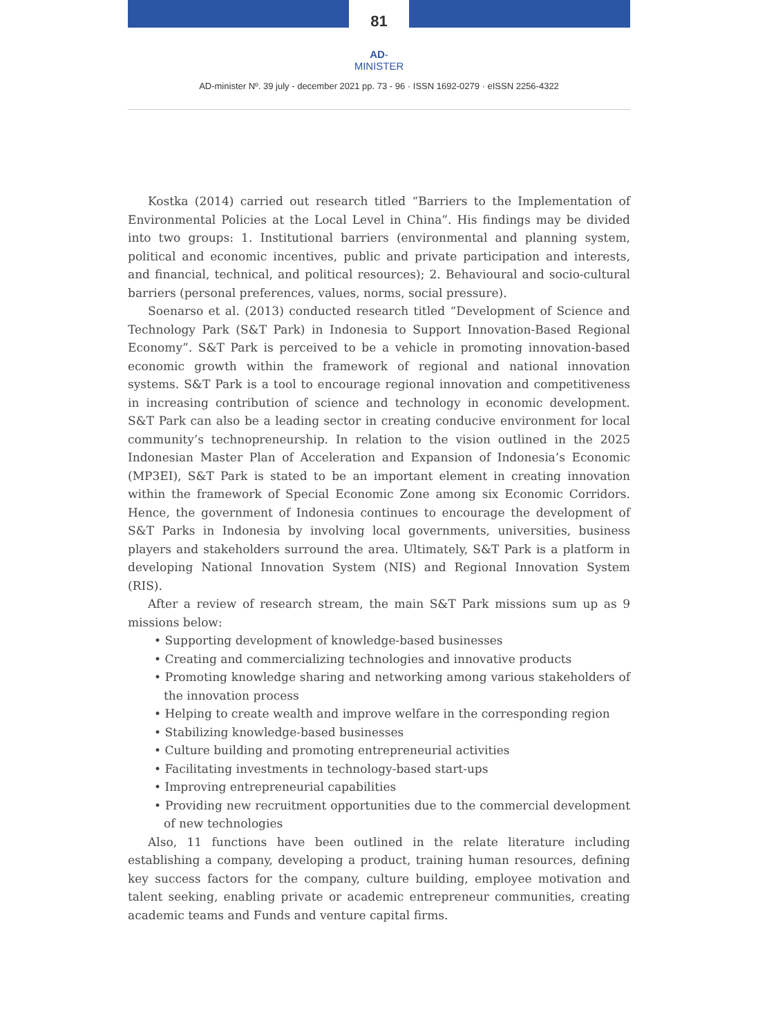81
AD-MINISTER
AD-minister Nº. 39 july - december 2021 pp. 73 - 96 · ISSN 1692-0279 · eISSN 2256-4322
Kostka (2014) carried out research titled “Barriers to the Implementation of Environmental Policies at the Local Level in China”. His findings may be divided into two groups: 1. Institutional barriers (environmental and planning system, political and economic incentives, public and private participation and interests, and financial, technical, and political resources); 2. Behavioural and socio-cultural barriers (personal preferences, values, norms, social pressure).
Soenarso et al. (2013) conducted research titled “Development of Science and Technology Park (S&T Park) in Indonesia to Support Innovation-Based Regional Economy”. S&T Park is perceived to be a vehicle in promoting innovation-based economic growth within the framework of regional and national innovation systems. S&T Park is a tool to encourage regional innovation and competitiveness in increasing contribution of science and technology in economic development. S&T Park can also be a leading sector in creating conducive environment for local community’s technopreneurship. In relation to the vision outlined in the 2025 Indonesian Master Plan of Acceleration and Expansion of Indonesia’s Economic (MP3EI), S&T Park is stated to be an important element in creating innovation within the framework of Special Economic Zone among six Economic Corridors. Hence, the government of Indonesia continues to encourage the development of S&T Parks in Indonesia by involving local governments, universities, business players and stakeholders surround the area. Ultimately, S&T Park is a platform in developing National Innovation System (NIS) and Regional Innovation System (RIS).
After a review of research stream, the main S&T Park missions sum up as 9 missions below:
• Supporting development of knowledge-based businesses
• Creating and commercializing technologies and innovative products
• Promoting knowledge sharing and networking among various stakeholders of the innovation process
• Helping to create wealth and improve welfare in the corresponding region
• Stabilizing knowledge-based businesses
• Culture building and promoting entrepreneurial activities
• Facilitating investments in technology-based start-ups
• Improving entrepreneurial capabilities
• Providing new recruitment opportunities due to the commercial development of new technologies
Also, 11 functions have been outlined in the relate literature including establishing a company, developing a product, training human resources, defining key success factors for the company, culture building, employee motivation and talent seeking, enabling private or academic entrepreneur communities, creating academic teams and Funds and venture capital firms.